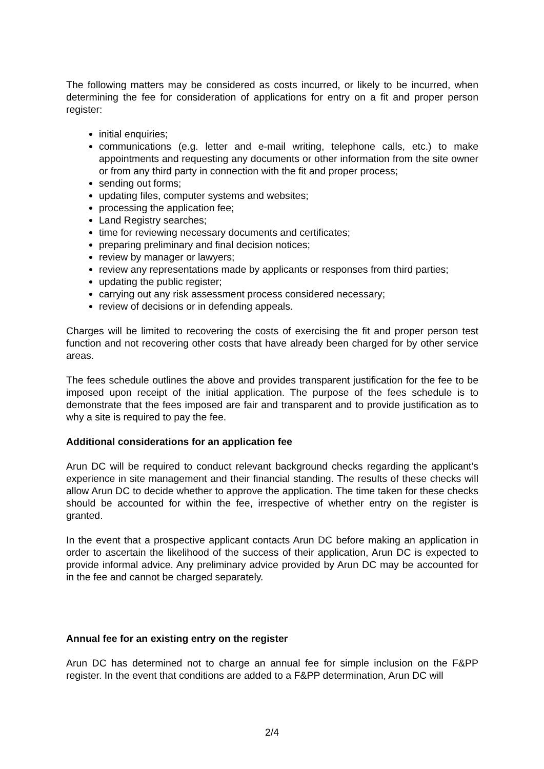The following matters may be considered as costs incurred, or likely to be incurred, when determining the fee for consideration of applications for entry on a fit and proper person register:
initial enquiries;
communications (e.g. letter and e-mail writing, telephone calls, etc.) to make appointments and requesting any documents or other information from the site owner or from any third party in connection with the fit and proper process;
sending out forms;
updating files, computer systems and websites;
processing the application fee;
Land Registry searches;
time for reviewing necessary documents and certificates;
preparing preliminary and final decision notices;
review by manager or lawyers;
review any representations made by applicants or responses from third parties;
updating the public register;
carrying out any risk assessment process considered necessary;
review of decisions or in defending appeals.
Charges will be limited to recovering the costs of exercising the fit and proper person test function and not recovering other costs that have already been charged for by other service areas.
The fees schedule outlines the above and provides transparent justification for the fee to be imposed upon receipt of the initial application. The purpose of the fees schedule is to demonstrate that the fees imposed are fair and transparent and to provide justification as to why a site is required to pay the fee.
Additional considerations for an application fee
Arun DC will be required to conduct relevant background checks regarding the applicant’s experience in site management and their financial standing. The results of these checks will allow Arun DC to decide whether to approve the application. The time taken for these checks should be accounted for within the fee, irrespective of whether entry on the register is granted.
In the event that a prospective applicant contacts Arun DC before making an application in order to ascertain the likelihood of the success of their application, Arun DC is expected to provide informal advice. Any preliminary advice provided by Arun DC may be accounted for in the fee and cannot be charged separately.
Annual fee for an existing entry on the register
Arun DC has determined not to charge an annual fee for simple inclusion on the F&PP register. In the event that conditions are added to a F&PP determination, Arun DC will
2/4